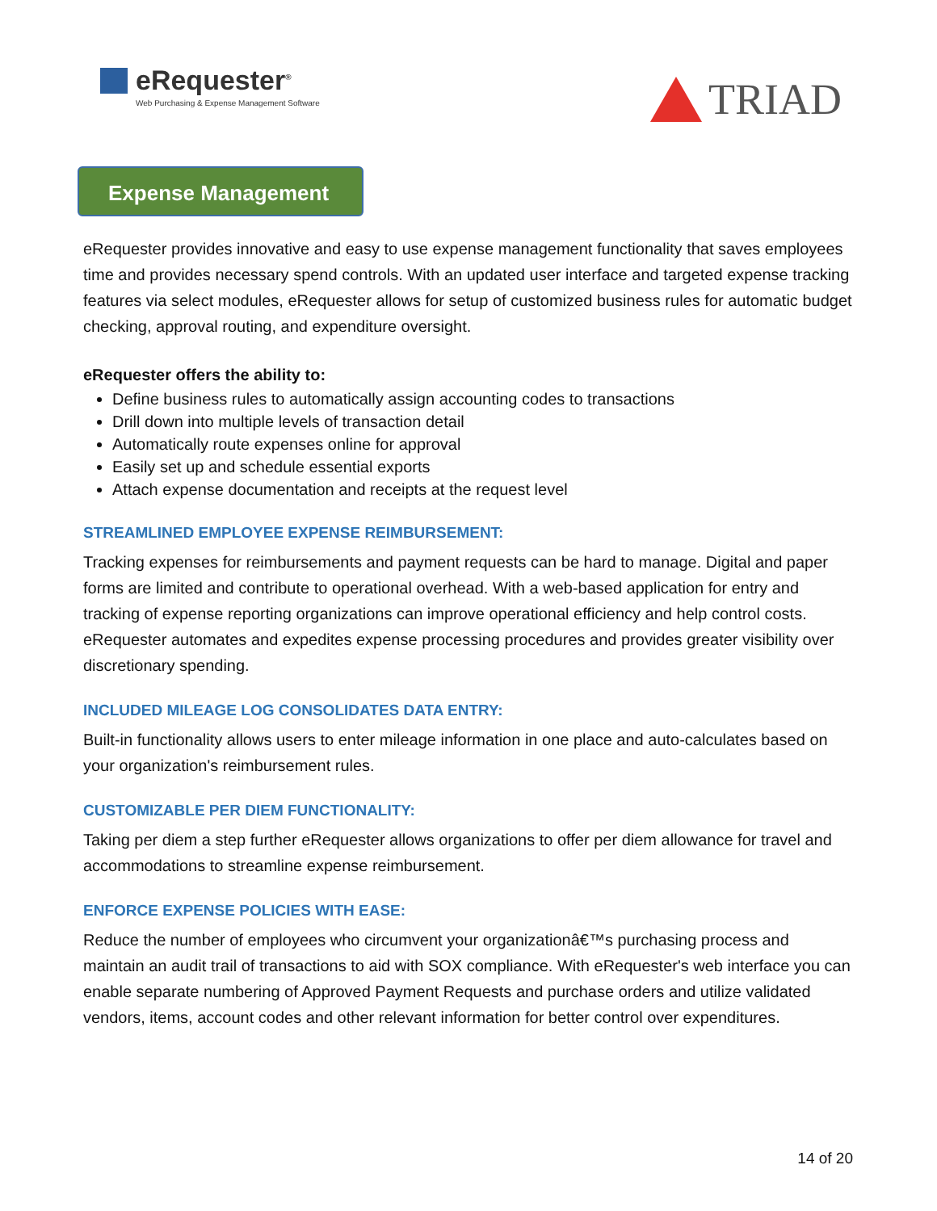eRequester<sup>®</sup>
Web Purchasing & Expense Management Software
TRIAD
Expense Management
eRequester provides innovative and easy to use expense management functionality that saves employees time and provides necessary spend controls. With an updated user interface and targeted expense tracking features via select modules, eRequester allows for setup of customized business rules for automatic budget checking, approval routing, and expenditure oversight.
eRequester offers the ability to:
Define business rules to automatically assign accounting codes to transactions
Drill down into multiple levels of transaction detail
Automatically route expenses online for approval
Easily set up and schedule essential exports
Attach expense documentation and receipts at the request level
STREAMLINED EMPLOYEE EXPENSE REIMBURSEMENT:
Tracking expenses for reimbursements and payment requests can be hard to manage. Digital and paper forms are limited and contribute to operational overhead. With a web-based application for entry and tracking of expense reporting organizations can improve operational efficiency and help control costs. eRequester automates and expedites expense processing procedures and provides greater visibility over discretionary spending.
INCLUDED MILEAGE LOG CONSOLIDATES DATA ENTRY:
Built-in functionality allows users to enter mileage information in one place and auto-calculates based on your organization's reimbursement rules.
CUSTOMIZABLE PER DIEM FUNCTIONALITY:
Taking per diem a step further eRequester allows organizations to offer per diem allowance for travel and accommodations to streamline expense reimbursement.
ENFORCE EXPENSE POLICIES WITH EASE:
Reduce the number of employees who circumvent your organizationâ€™s purchasing process and maintain an audit trail of transactions to aid with SOX compliance. With eRequester's web interface you can enable separate numbering of Approved Payment Requests and purchase orders and utilize validated vendors, items, account codes and other relevant information for better control over expenditures.
14 of 20